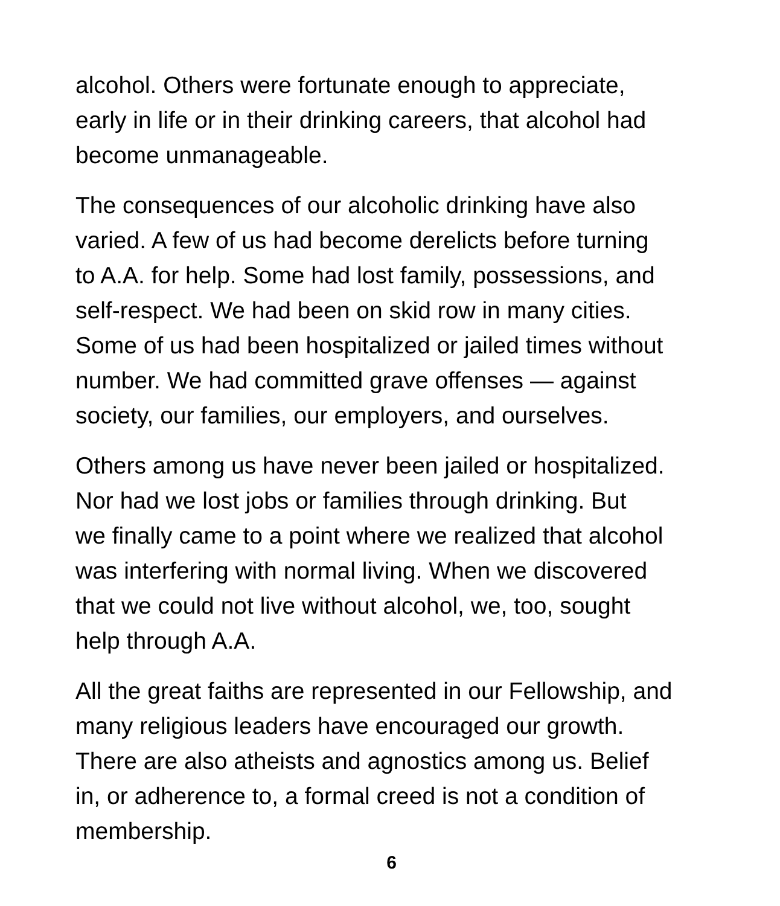alcohol. Others were fortunate enough to appreciate,
early in life or in their drinking careers, that alcohol had
become unmanageable.
The consequences of our alcoholic drinking have also
varied. A few of us had become derelicts before turning
to A.A. for help. Some had lost family, possessions, and
self-respect. We had been on skid row in many cities.
Some of us had been hospitalized or jailed times without
number. We had committed grave offenses — against
society, our families, our employers, and ourselves.
Others among us have never been jailed or hospitalized.
Nor had we lost jobs or families through drinking. But
we finally came to a point where we realized that alcohol
was interfering with normal living. When we discovered
that we could not live without alcohol, we, too, sought
help through A.A.
All the great faiths are represented in our Fellowship, and
many religious leaders have encouraged our growth.
There are also atheists and agnostics among us. Belief
in, or adherence to, a formal creed is not a condition of
membership.
6